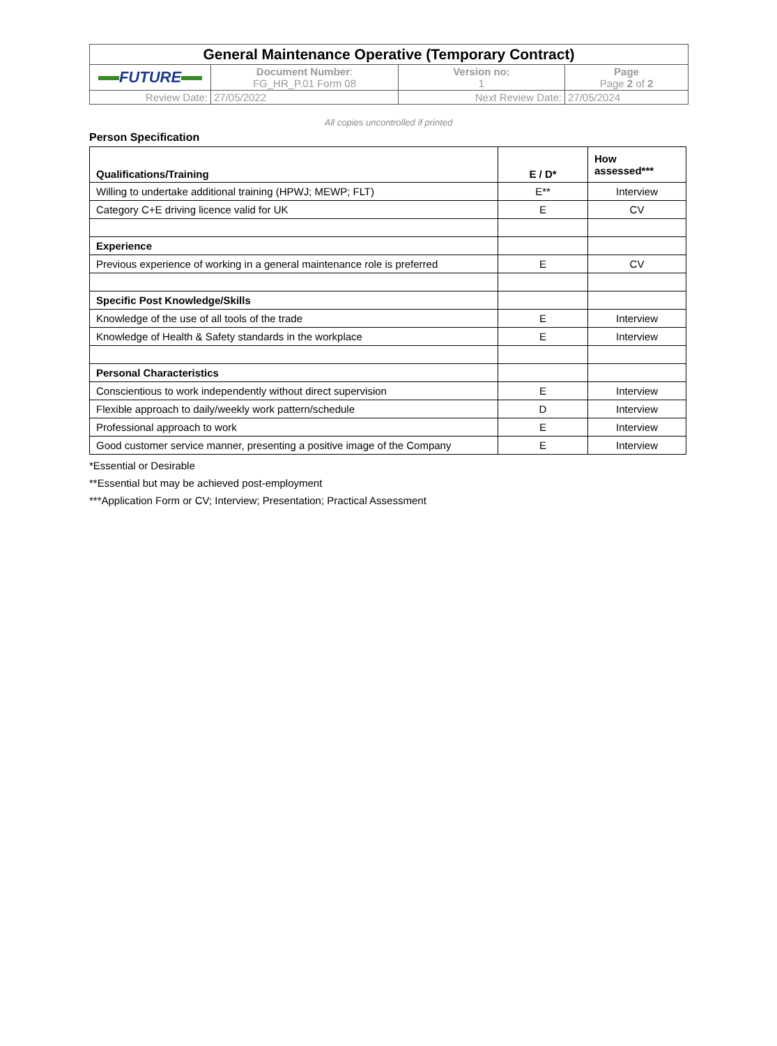| General Maintenance Operative (Temporary Contract) | | | |
| FUTURE | Document Number : FG_HR_P.01 Form 08 | Version no: 1 | Page Page 2 of 2 |
| Review Date: | 27/05/2022 | Next Review Date: | 27/05/2024 |
All copies uncontrolled if printed
Person Specification
| Qualifications/Training | E / D* | How assessed*** |
| --- | --- | --- |
| Willing to undertake additional training (HPWJ; MEWP; FLT) | E** | Interview |
| Category C+E driving licence valid for UK | E | CV |
| Experience | | |
| Previous experience of working in a general maintenance role is preferred | E | CV |
| Specific Post Knowledge/Skills | | |
| Knowledge of the use of all tools of the trade | E | Interview |
| Knowledge of Health & Safety standards in the workplace | E | Interview |
| Personal Characteristics | | |
| Conscientious to work independently without direct supervision | E | Interview |
| Flexible approach to daily/weekly work pattern/schedule | D | Interview |
| Professional approach to work | E | Interview |
| Good customer service manner, presenting a positive image of the Company | E | Interview |
*Essential or Desirable
**Essential but may be achieved post-employment
***Application Form or CV; Interview; Presentation; Practical Assessment